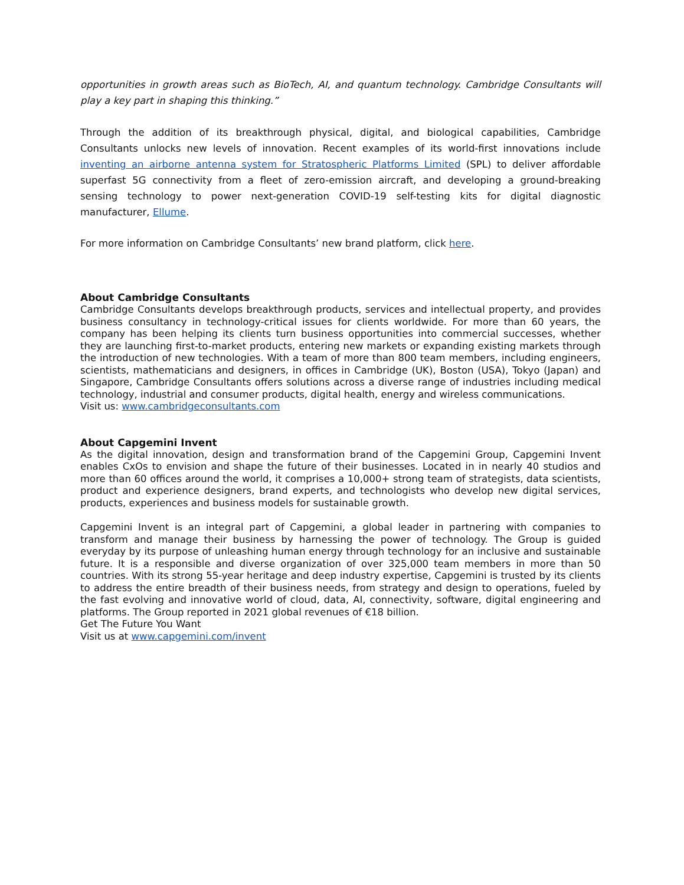opportunities in growth areas such as BioTech, AI, and quantum technology. Cambridge Consultants will play a key part in shaping this thinking.”
Through the addition of its breakthrough physical, digital, and biological capabilities, Cambridge Consultants unlocks new levels of innovation. Recent examples of its world-first innovations include inventing an airborne antenna system for Stratospheric Platforms Limited (SPL) to deliver affordable superfast 5G connectivity from a fleet of zero-emission aircraft, and developing a ground-breaking sensing technology to power next-generation COVID-19 self-testing kits for digital diagnostic manufacturer, Ellume.
For more information on Cambridge Consultants’ new brand platform, click here.
About Cambridge Consultants
Cambridge Consultants develops breakthrough products, services and intellectual property, and provides business consultancy in technology-critical issues for clients worldwide. For more than 60 years, the company has been helping its clients turn business opportunities into commercial successes, whether they are launching first-to-market products, entering new markets or expanding existing markets through the introduction of new technologies. With a team of more than 800 team members, including engineers, scientists, mathematicians and designers, in offices in Cambridge (UK), Boston (USA), Tokyo (Japan) and Singapore, Cambridge Consultants offers solutions across a diverse range of industries including medical technology, industrial and consumer products, digital health, energy and wireless communications.
Visit us: www.cambridgeconsultants.com
About Capgemini Invent
As the digital innovation, design and transformation brand of the Capgemini Group, Capgemini Invent enables CxOs to envision and shape the future of their businesses. Located in in nearly 40 studios and more than 60 offices around the world, it comprises a 10,000+ strong team of strategists, data scientists, product and experience designers, brand experts, and technologists who develop new digital services, products, experiences and business models for sustainable growth.
Capgemini Invent is an integral part of Capgemini, a global leader in partnering with companies to transform and manage their business by harnessing the power of technology. The Group is guided everyday by its purpose of unleashing human energy through technology for an inclusive and sustainable future. It is a responsible and diverse organization of over 325,000 team members in more than 50 countries. With its strong 55-year heritage and deep industry expertise, Capgemini is trusted by its clients to address the entire breadth of their business needs, from strategy and design to operations, fueled by the fast evolving and innovative world of cloud, data, AI, connectivity, software, digital engineering and platforms. The Group reported in 2021 global revenues of €18 billion.
Get The Future You Want
Visit us at www.capgemini.com/invent